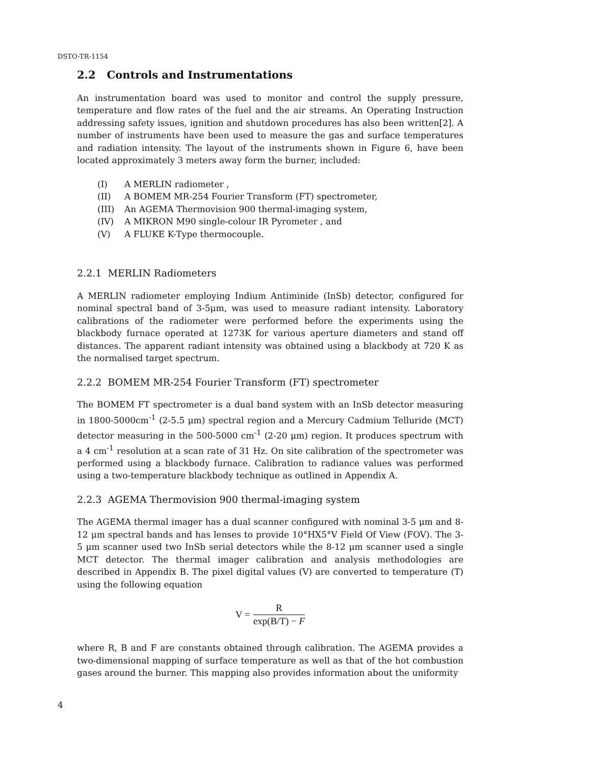DSTO-TR-1154
2.2 Controls and Instrumentations
An instrumentation board was used to monitor and control the supply pressure, temperature and flow rates of the fuel and the air streams. An Operating Instruction addressing safety issues, ignition and shutdown procedures has also been written[2]. A number of instruments have been used to measure the gas and surface temperatures and radiation intensity. The layout of the instruments shown in Figure 6, have been located approximately 3 meters away form the burner, included:
(I) A MERLIN radiometer ,
(II) A BOMEM MR-254 Fourier Transform (FT) spectrometer,
(III) An AGEMA Thermovision 900 thermal-imaging system,
(IV) A MIKRON M90 single-colour IR Pyrometer , and
(V) A FLUKE K-Type thermocouple.
2.2.1 MERLIN Radiometers
A MERLIN radiometer employing Indium Antiminide (InSb) detector, configured for nominal spectral band of 3-5μm, was used to measure radiant intensity. Laboratory calibrations of the radiometer were performed before the experiments using the blackbody furnace operated at 1273K for various aperture diameters and stand off distances. The apparent radiant intensity was obtained using a blackbody at 720 K as the normalised target spectrum.
2.2.2 BOMEM MR-254 Fourier Transform (FT) spectrometer
The BOMEM FT spectrometer is a dual band system with an InSb detector measuring in 1800-5000cm<sup>-1</sup> (2-5.5 μm) spectral region and a Mercury Cadmium Telluride (MCT) detector measuring in the 500-5000 cm<sup>-1</sup> (2-20 μm) region. It produces spectrum with a 4 cm<sup>-1</sup> resolution at a scan rate of 31 Hz. On site calibration of the spectrometer was performed using a blackbody furnace. Calibration to radiance values was performed using a two-temperature blackbody technique as outlined in Appendix A.
2.2.3 AGEMA Thermovision 900 thermal-imaging system
The AGEMA thermal imager has a dual scanner configured with nominal 3-5 μm and 8-12 μm spectral bands and has lenses to provide 10°HX5°V Field Of View (FOV). The 3-5 μm scanner used two InSb serial detectors while the 8-12 μm scanner used a single MCT detector. The thermal imager calibration and analysis methodologies are described in Appendix B. The pixel digital values (V) are converted to temperature (T) using the following equation
V = R exp(B/T) − F
where R, B and F are constants obtained through calibration. The AGEMA provides a two-dimensional mapping of surface temperature as well as that of the hot combustion gases around the burner. This mapping also provides information about the uniformity
4